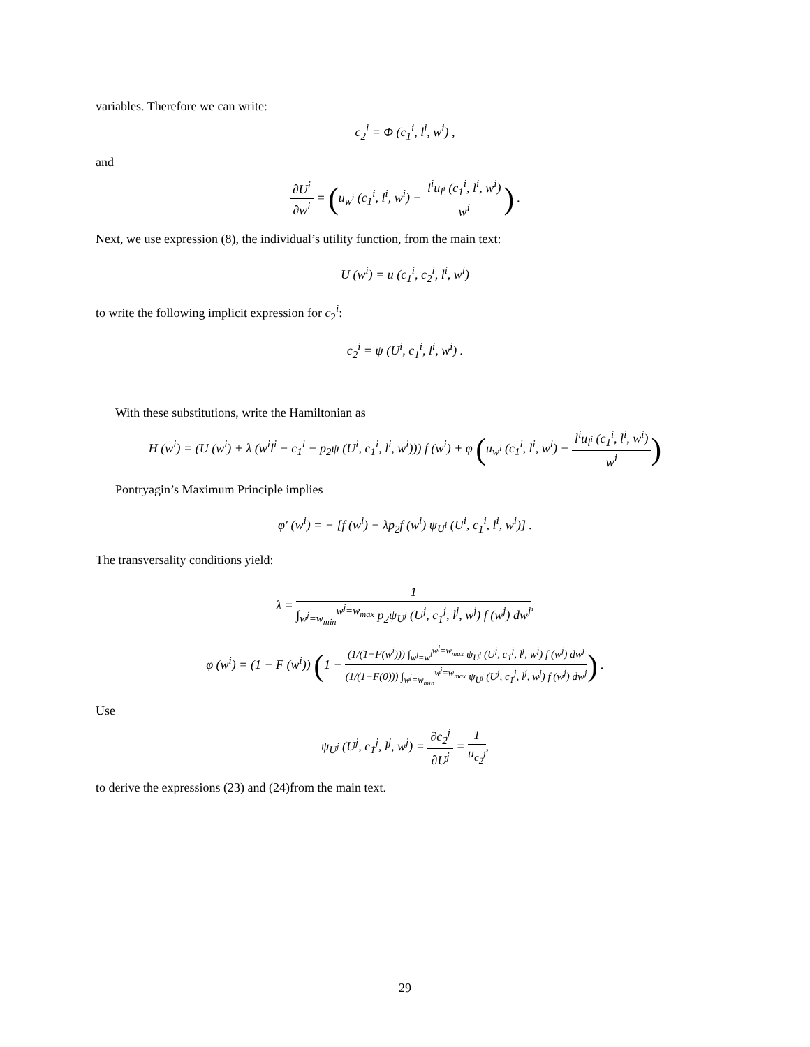variables. Therefore we can write:
c<sub>2</sub><sup>i</sup> = Φ (c<sub>1</sub><sup>i</sup>, l<sup>i</sup>, w<sup>i</sup>) ,
and
∂U<sup>i</sup> ∂w<sup>i</sup> = (u<sub>w<sup>i</sup></sub> (c<sub>1</sub><sup>i</sup>, l<sup>i</sup>, w<sup>i</sup>) − l<sup>i</sup>u<sub>l<sup>i</sup></sub> (c<sub>1</sub><sup>i</sup>, l<sup>i</sup>, w<sup>i</sup>) w<sup>i</sup>) .
Next, we use expression (8), the individual’s utility function, from the main text:
U (w<sup>i</sup>) = u (c<sub>1</sub><sup>i</sup>, c<sub>2</sub><sup>i</sup>, l<sup>i</sup>, w<sup>i</sup>)
to write the following implicit expression for c<sub>2</sub><sup>i</sup>:
c<sub>2</sub><sup>i</sup> = ψ (U<sup>i</sup>, c<sub>1</sub><sup>i</sup>, l<sup>i</sup>, w<sup>i</sup>) .
With these substitutions, write the Hamiltonian as
H (w<sup>i</sup>) = (U (w<sup>i</sup>) + λ (w<sup>i</sup>l<sup>i</sup> − c<sub>1</sub><sup>i</sup> − p<sub>2</sub>ψ (U<sup>i</sup>, c<sub>1</sub><sup>i</sup>, l<sup>i</sup>, w<sup>i</sup>))) f (w<sup>i</sup>) + φ (u<sub>w<sup>i</sup></sub> (c<sub>1</sub><sup>i</sup>, l<sup>i</sup>, w<sup>i</sup>) − l<sup>i</sup>u<sub>l<sup>i</sup></sub> (c<sub>1</sub><sup>i</sup>, l<sup>i</sup>, w<sup>i</sup>) w<sup>i</sup>)
Pontryagin’s Maximum Principle implies
φ′ (w<sup>i</sup>) = − [f (w<sup>i</sup>) − λp<sub>2</sub>f (w<sup>i</sup>) ψ<sub>U<sup>i</sup></sub> (U<sup>i</sup>, c<sub>1</sub><sup>i</sup>, l<sup>i</sup>, w<sup>i</sup>)] .
The transversality conditions yield:
λ = 1 ∫<sub>w<sup>j</sup>=w<sub>min</sub></sub><sup>w<sup>j</sup>=w<sub>max</sub></sup> p<sub>2</sub>ψ<sub>U<sup>j</sup></sub> (U<sup>j</sup>, c<sub>1</sub><sup>j</sup>, l<sup>j</sup>, w<sup>j</sup>) f (w<sup>j</sup>) dw<sup>j</sup>,
φ (w<sup>i</sup>) = (1 − F (w<sup>i</sup>)) (1 − (1/(1−F(w<sup>i</sup>))) ∫<sub>w<sup>j</sup>=w<sup>i</sup></sub><sup>w<sup>j</sup>=w<sub>max</sub></sup> ψ<sub>U<sup>j</sup></sub> (U<sup>j</sup>, c<sub>1</sub><sup>j</sup>, l<sup>j</sup>, w<sup>j</sup>) f (w<sup>j</sup>) dw<sup>j</sup> (1/(1−F(0))) ∫<sub>w<sup>j</sup>=w<sub>min</sub></sub><sup>w<sup>j</sup>=w<sub>max</sub></sup> ψ<sub>U<sup>j</sup></sub> (U<sup>j</sup>, c<sub>1</sub><sup>j</sup>, l<sup>j</sup>, w<sup>j</sup>) f (w<sup>j</sup>) dw<sup>j</sup>) .
Use
ψ<sub>U<sup>j</sup></sub> (U<sup>j</sup>, c<sub>1</sub><sup>j</sup>, l<sup>j</sup>, w<sup>j</sup>) = ∂c<sub>2</sub><sup>j</sup> ∂U<sup>j</sup> = 1 u<sub>c<sub>2</sub><sup>j</sup></sub>,
to derive the expressions (23) and (24)from the main text.
29